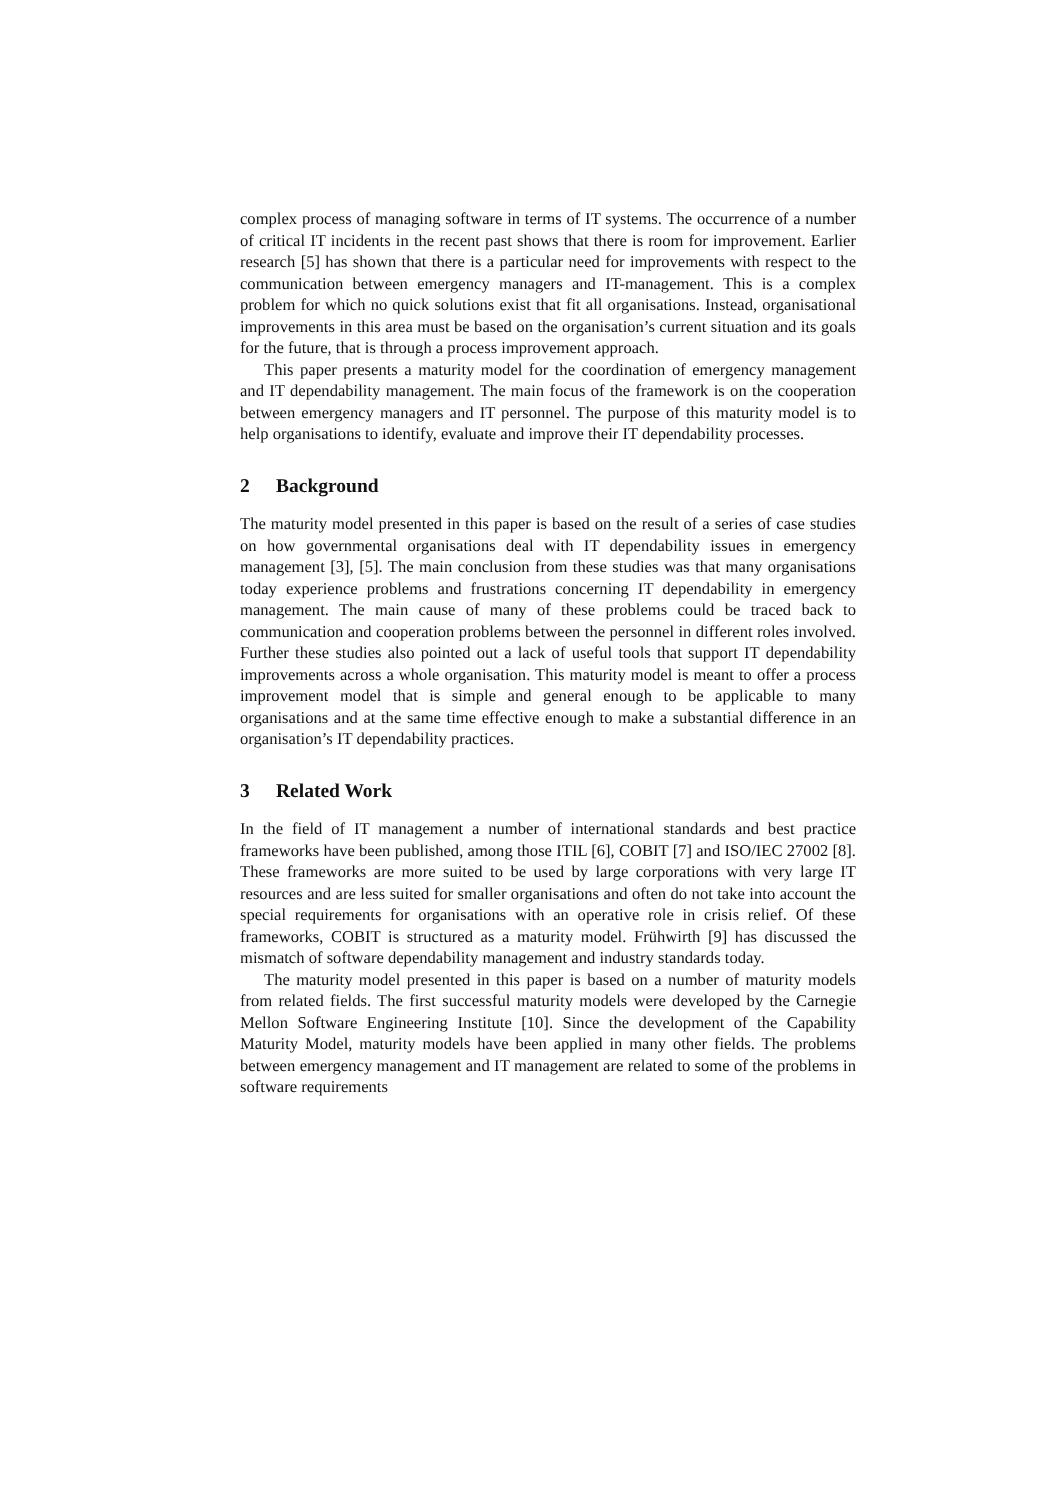complex process of managing software in terms of IT systems. The occurrence of a number of critical IT incidents in the recent past shows that there is room for improvement. Earlier research [5] has shown that there is a particular need for improvements with respect to the communication between emergency managers and IT-management. This is a complex problem for which no quick solutions exist that fit all organisations. Instead, organisational improvements in this area must be based on the organisation’s current situation and its goals for the future, that is through a process improvement approach.
This paper presents a maturity model for the coordination of emergency management and IT dependability management. The main focus of the framework is on the cooperation between emergency managers and IT personnel. The purpose of this maturity model is to help organisations to identify, evaluate and improve their IT dependability processes.
2 Background
The maturity model presented in this paper is based on the result of a series of case studies on how governmental organisations deal with IT dependability issues in emergency management [3], [5]. The main conclusion from these studies was that many organisations today experience problems and frustrations concerning IT dependability in emergency management. The main cause of many of these problems could be traced back to communication and cooperation problems between the personnel in different roles involved. Further these studies also pointed out a lack of useful tools that support IT dependability improvements across a whole organisation. This maturity model is meant to offer a process improvement model that is simple and general enough to be applicable to many organisations and at the same time effective enough to make a substantial difference in an organisation’s IT dependability practices.
3 Related Work
In the field of IT management a number of international standards and best practice frameworks have been published, among those ITIL [6], COBIT [7] and ISO/IEC 27002 [8]. These frameworks are more suited to be used by large corporations with very large IT resources and are less suited for smaller organisations and often do not take into account the special requirements for organisations with an operative role in crisis relief. Of these frameworks, COBIT is structured as a maturity model. Frühwirth [9] has discussed the mismatch of software dependability management and industry standards today.
The maturity model presented in this paper is based on a number of maturity models from related fields. The first successful maturity models were developed by the Carnegie Mellon Software Engineering Institute [10]. Since the development of the Capability Maturity Model, maturity models have been applied in many other fields. The problems between emergency management and IT management are related to some of the problems in software requirements